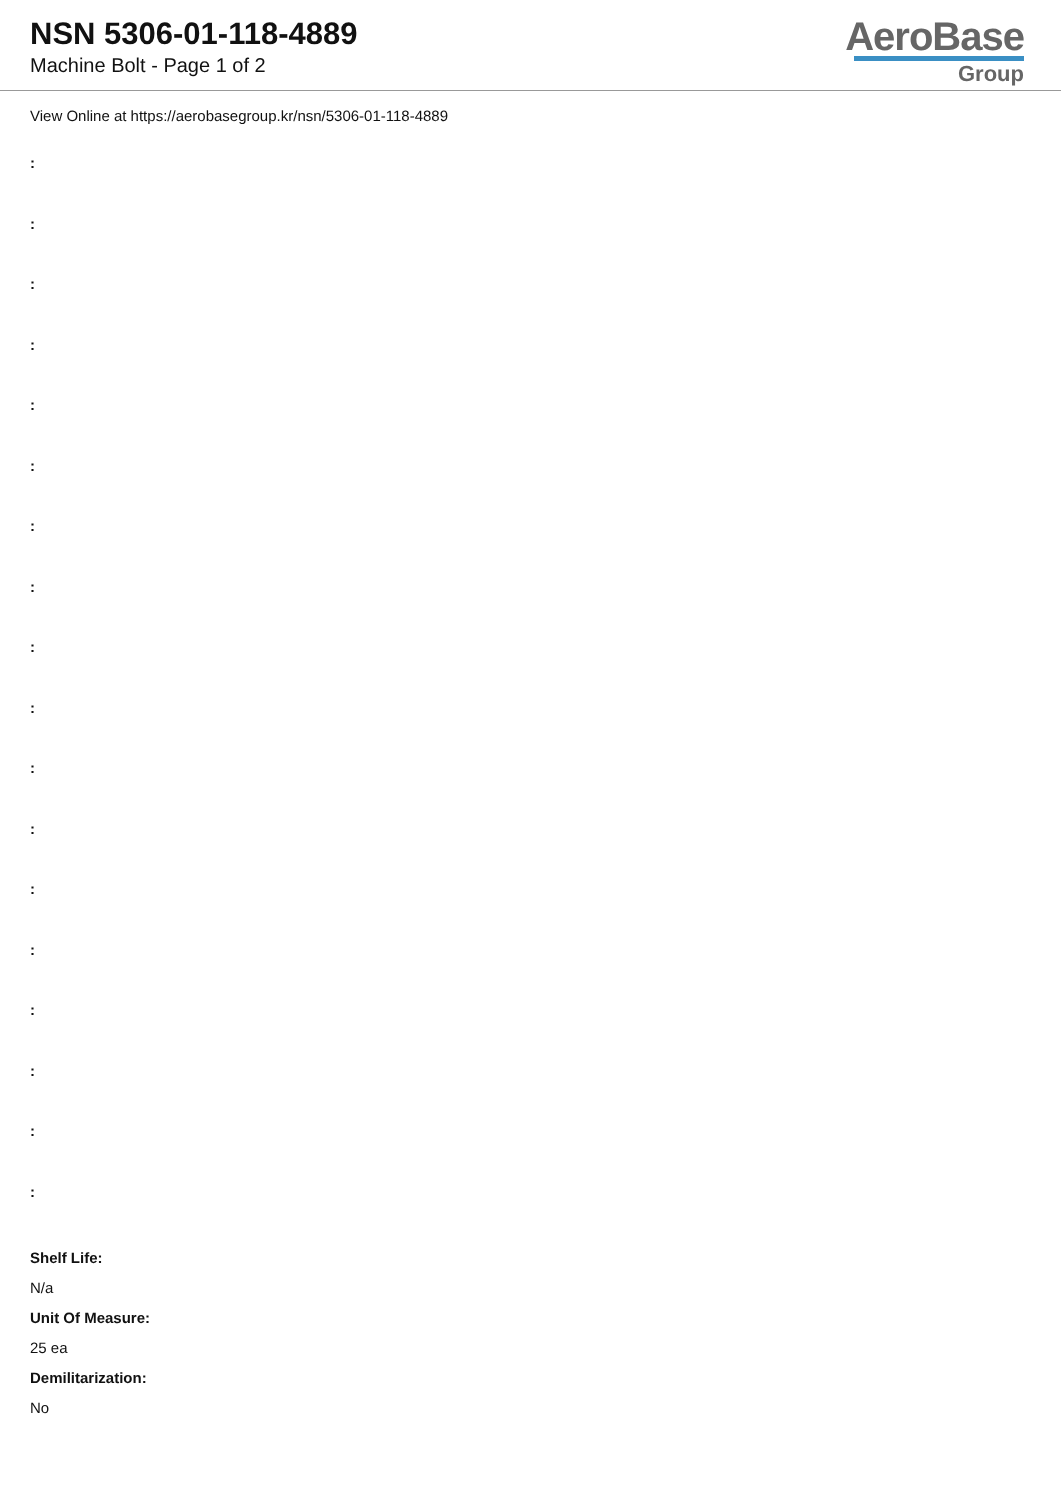NSN 5306-01-118-4889
Machine Bolt - Page 1 of 2
AeroBase
Group
View Online at https://aerobasegroup.kr/nsn/5306-01-118-4889
:
:
:
:
:
:
:
:
:
:
:
:
:
:
:
:
:
:
Shelf Life:
N/a
Unit Of Measure:
25 ea
Demilitarization:
No